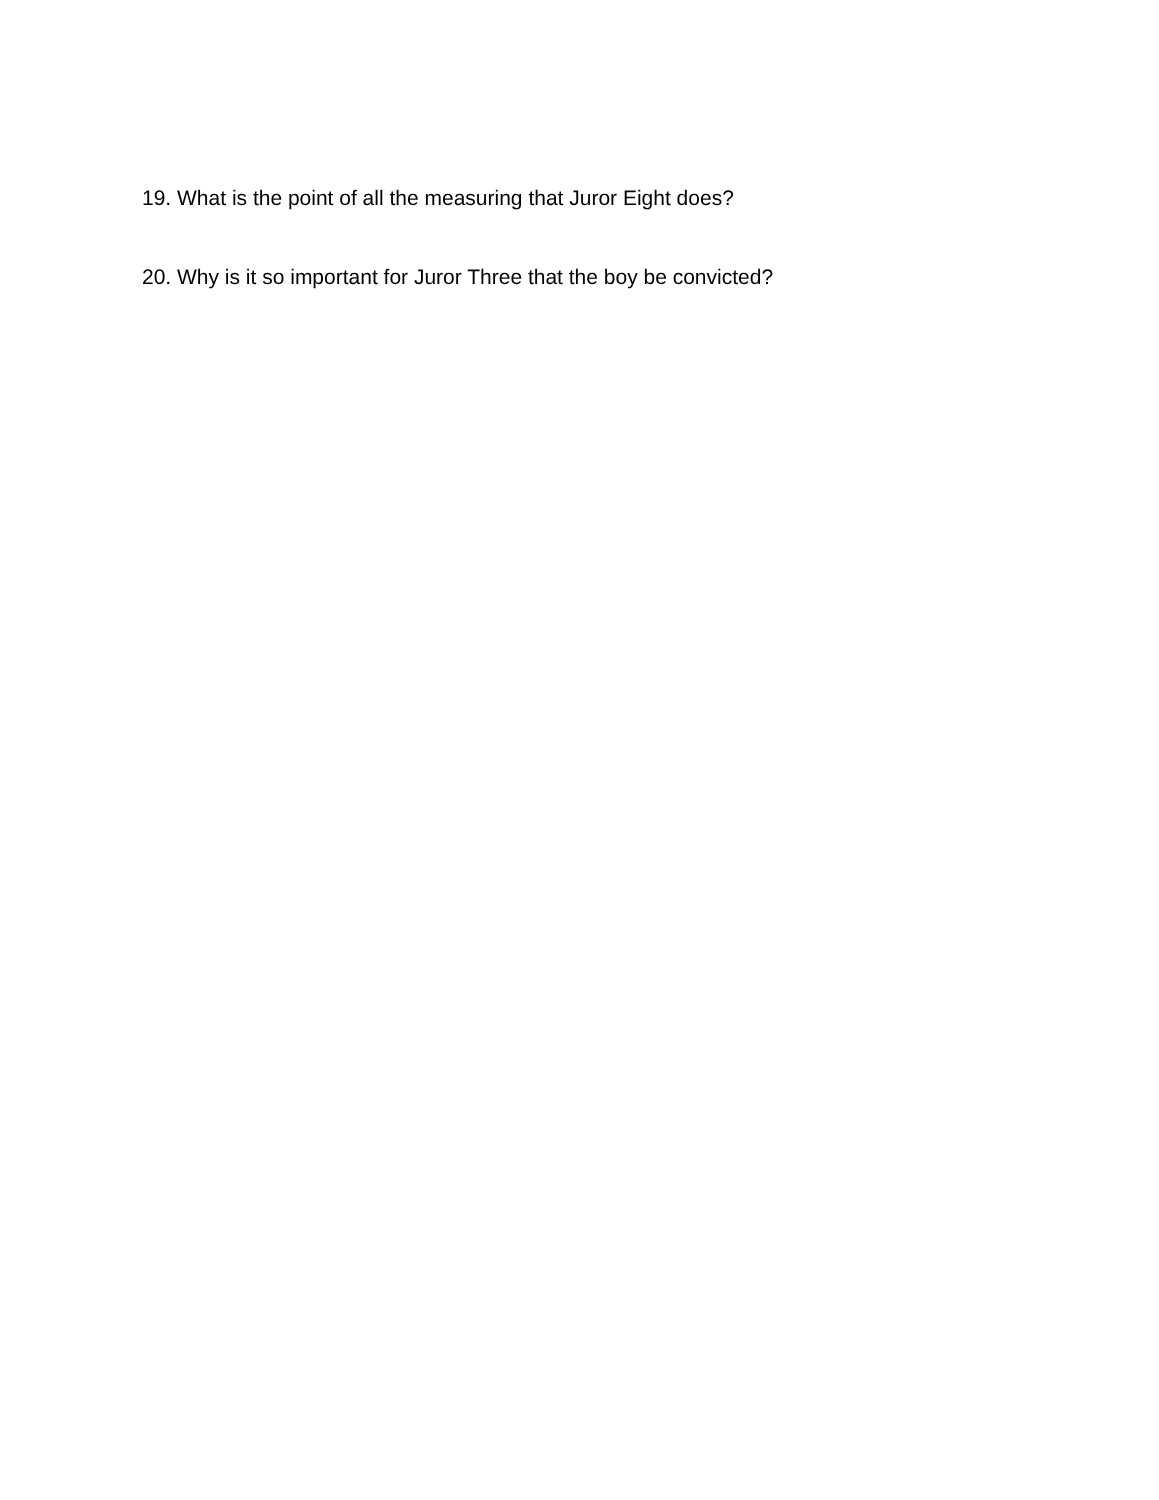19. What is the point of all the measuring that Juror Eight does?
20. Why is it so important for Juror Three that the boy be convicted?